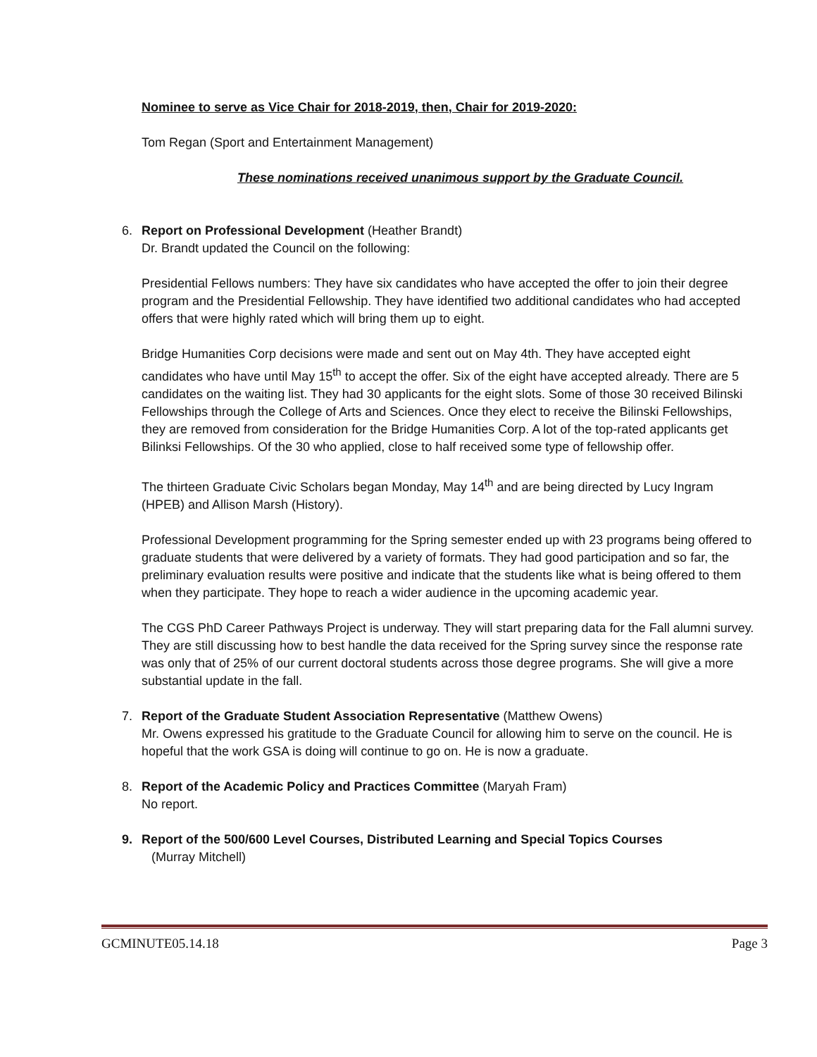Nominee to serve as Vice Chair for 2018-2019, then, Chair for 2019-2020:
Tom Regan (Sport and Entertainment Management)
These nominations received unanimous support by the Graduate Council.
6. Report on Professional Development (Heather Brandt)
Dr. Brandt updated the Council on the following:
Presidential Fellows numbers: They have six candidates who have accepted the offer to join their degree program and the Presidential Fellowship. They have identified two additional candidates who had accepted offers that were highly rated which will bring them up to eight.
Bridge Humanities Corp decisions were made and sent out on May 4th. They have accepted eight candidates who have until May 15<sup>th</sup> to accept the offer. Six of the eight have accepted already. There are 5 candidates on the waiting list. They had 30 applicants for the eight slots. Some of those 30 received Bilinski Fellowships through the College of Arts and Sciences. Once they elect to receive the Bilinski Fellowships, they are removed from consideration for the Bridge Humanities Corp. A lot of the top-rated applicants get Bilinksi Fellowships. Of the 30 who applied, close to half received some type of fellowship offer.
The thirteen Graduate Civic Scholars began Monday, May 14<sup>th</sup> and are being directed by Lucy Ingram (HPEB) and Allison Marsh (History).
Professional Development programming for the Spring semester ended up with 23 programs being offered to graduate students that were delivered by a variety of formats. They had good participation and so far, the preliminary evaluation results were positive and indicate that the students like what is being offered to them when they participate. They hope to reach a wider audience in the upcoming academic year.
The CGS PhD Career Pathways Project is underway. They will start preparing data for the Fall alumni survey. They are still discussing how to best handle the data received for the Spring survey since the response rate was only that of 25% of our current doctoral students across those degree programs. She will give a more substantial update in the fall.
7. Report of the Graduate Student Association Representative (Matthew Owens)
Mr. Owens expressed his gratitude to the Graduate Council for allowing him to serve on the council. He is hopeful that the work GSA is doing will continue to go on. He is now a graduate.
8. Report of the Academic Policy and Practices Committee (Maryah Fram)
No report.
9. Report of the 500/600 Level Courses, Distributed Learning and Special Topics Courses
(Murray Mitchell)
GCMINUTE05.14.18 Page 3